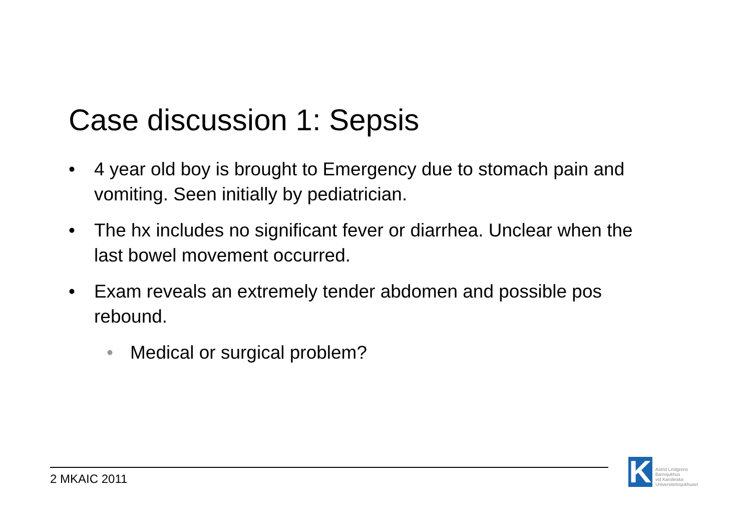Case discussion 1: Sepsis
• 4 year old boy is brought to Emergency due to stomach pain and vomiting. Seen initially by pediatrician.
• The hx includes no significant fever or diarrhea. Unclear when the last bowel movement occurred.
• Exam reveals an extremely tender abdomen and possible pos rebound.
• Medical or surgical problem?
2 MKAIC 2011
K
Astrid Lindgrens
Barnsjukhus
vid Karolinska
Universitetssjukhuset